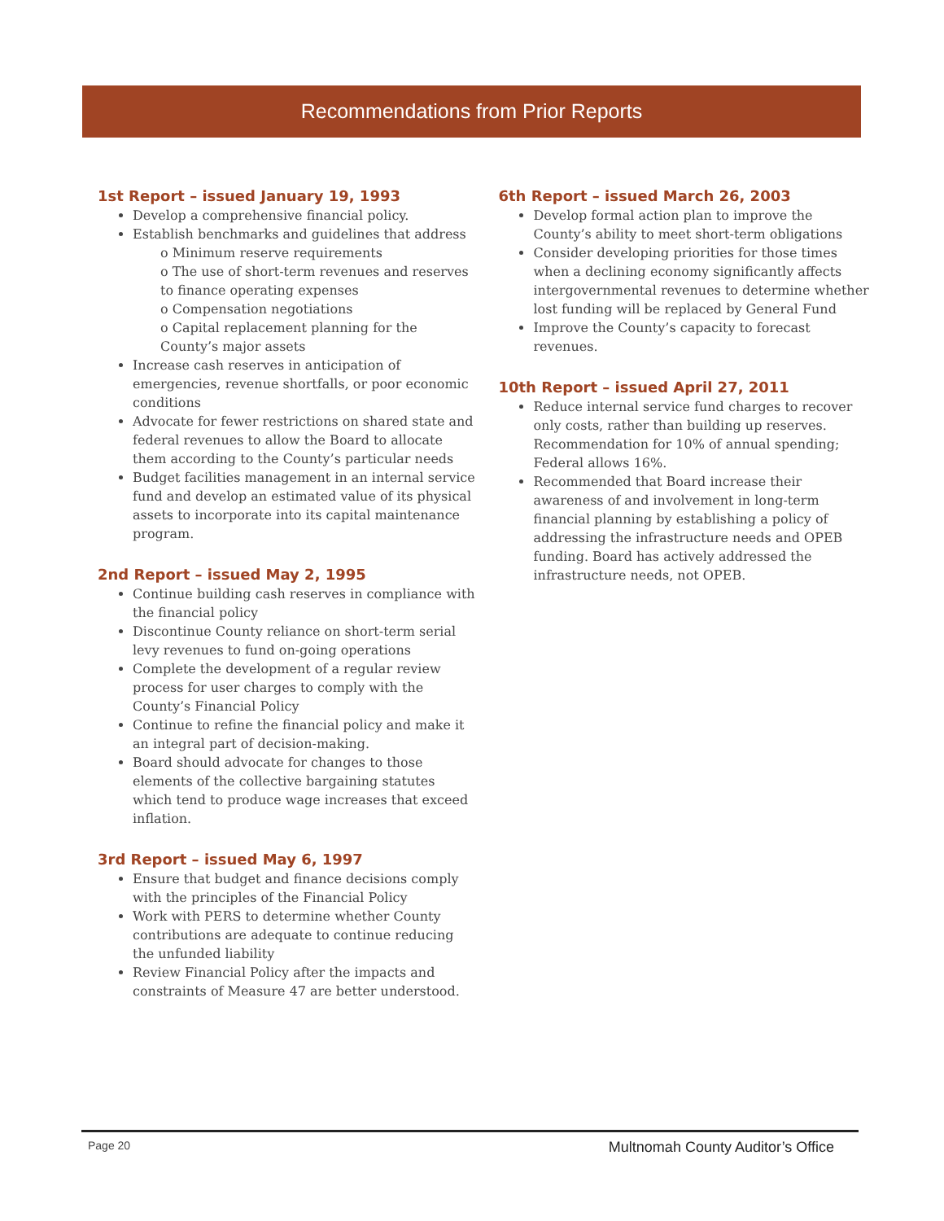Recommendations from Prior Reports
1st Report – issued January 19, 1993
Develop a comprehensive financial policy.
Establish benchmarks and guidelines that address
o Minimum reserve requirements
o The use of short-term revenues and reserves to finance operating expenses
o Compensation negotiations
o Capital replacement planning for the County’s major assets
Increase cash reserves in anticipation of emergencies, revenue shortfalls, or poor economic conditions
Advocate for fewer restrictions on shared state and federal revenues to allow the Board to allocate them according to the County’s particular needs
Budget facilities management in an internal service fund and develop an estimated value of its physical assets to incorporate into its capital maintenance program.
2nd Report – issued May 2, 1995
Continue building cash reserves in compliance with the financial policy
Discontinue County reliance on short-term serial levy revenues to fund on-going operations
Complete the development of a regular review process for user charges to comply with the County’s Financial Policy
Continue to refine the financial policy and make it an integral part of decision-making.
Board should advocate for changes to those elements of the collective bargaining statutes which tend to produce wage increases that exceed inflation.
3rd Report – issued May 6, 1997
Ensure that budget and finance decisions comply with the principles of the Financial Policy
Work with PERS to determine whether County contributions are adequate to continue reducing the unfunded liability
Review Financial Policy after the impacts and constraints of Measure 47 are better understood.
6th Report – issued March 26, 2003
Develop formal action plan to improve the County’s ability to meet short-term obligations
Consider developing priorities for those times when a declining economy significantly affects intergovernmental revenues to determine whether lost funding will be replaced by General Fund
Improve the County’s capacity to forecast revenues.
10th Report – issued April 27, 2011
Reduce internal service fund charges to recover only costs, rather than building up reserves. Recommendation for 10% of annual spending; Federal allows 16%.
Recommended that Board increase their awareness of and involvement in long-term financial planning by establishing a policy of addressing the infrastructure needs and OPEB funding. Board has actively addressed the infrastructure needs, not OPEB.
Page 20 Multnomah County Auditor’s Office